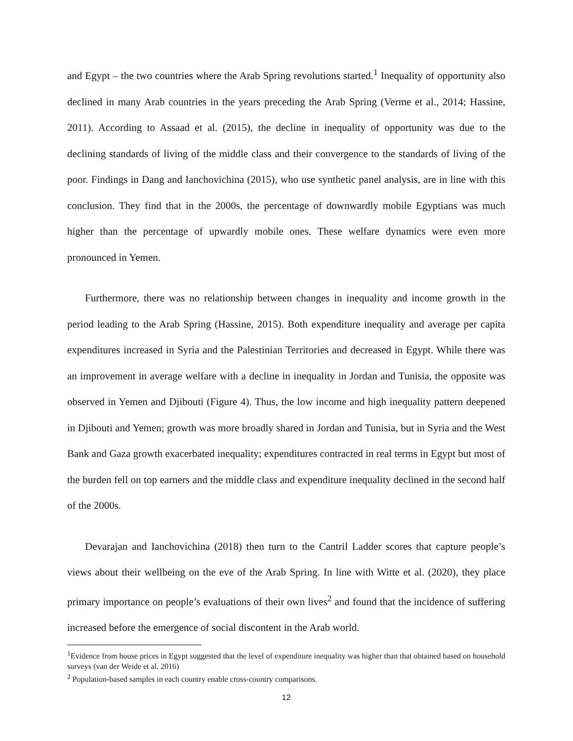and Egypt – the two countries where the Arab Spring revolutions started.<sup>1</sup> Inequality of opportunity also declined in many Arab countries in the years preceding the Arab Spring (Verme et al., 2014; Hassine, 2011). According to Assaad et al. (2015), the decline in inequality of opportunity was due to the declining standards of living of the middle class and their convergence to the standards of living of the poor. Findings in Dang and Ianchovichina (2015), who use synthetic panel analysis, are in line with this conclusion. They find that in the 2000s, the percentage of downwardly mobile Egyptians was much higher than the percentage of upwardly mobile ones. These welfare dynamics were even more pronounced in Yemen.
Furthermore, there was no relationship between changes in inequality and income growth in the period leading to the Arab Spring (Hassine, 2015). Both expenditure inequality and average per capita expenditures increased in Syria and the Palestinian Territories and decreased in Egypt. While there was an improvement in average welfare with a decline in inequality in Jordan and Tunisia, the opposite was observed in Yemen and Djibouti (Figure 4). Thus, the low income and high inequality pattern deepened in Djibouti and Yemen; growth was more broadly shared in Jordan and Tunisia, but in Syria and the West Bank and Gaza growth exacerbated inequality; expenditures contracted in real terms in Egypt but most of the burden fell on top earners and the middle class and expenditure inequality declined in the second half of the 2000s.
Devarajan and Ianchovichina (2018) then turn to the Cantril Ladder scores that capture people’s views about their wellbeing on the eve of the Arab Spring. In line with Witte et al. (2020), they place primary importance on people’s evaluations of their own lives<sup>2</sup> and found that the incidence of suffering increased before the emergence of social discontent in the Arab world.
<sup>1</sup> Evidence from house prices in Egypt suggested that the level of expenditure inequality was higher than that obtained based on household surveys (van der Weide et al. 2016)
<sup>2</sup> Population-based samples in each country enable cross-country comparisons.
12